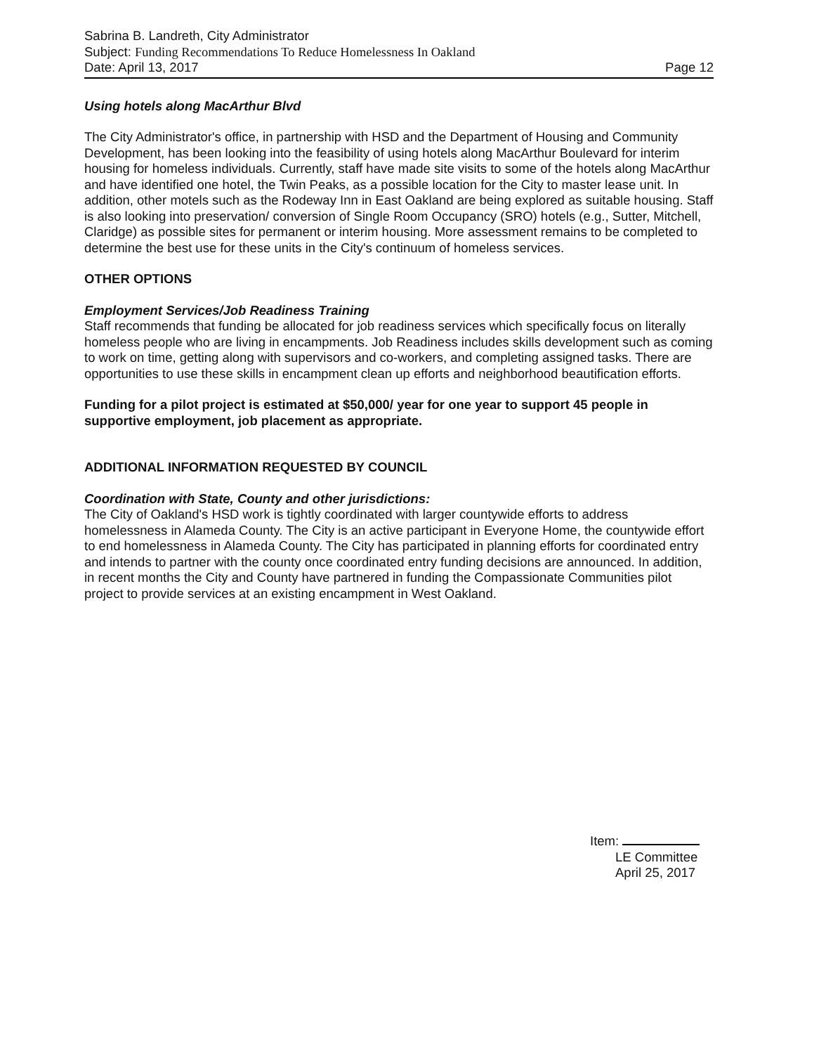Sabrina B. Landreth, City Administrator
Subject: Funding Recommendations To Reduce Homelessness In Oakland
Date: April 13, 2017 Page 12
Using hotels along MacArthur Blvd
The City Administrator's office, in partnership with HSD and the Department of Housing and Community Development, has been looking into the feasibility of using hotels along MacArthur Boulevard for interim housing for homeless individuals. Currently, staff have made site visits to some of the hotels along MacArthur and have identified one hotel, the Twin Peaks, as a possible location for the City to master lease unit. In addition, other motels such as the Rodeway Inn in East Oakland are being explored as suitable housing. Staff is also looking into preservation/ conversion of Single Room Occupancy (SRO) hotels (e.g., Sutter, Mitchell, Claridge) as possible sites for permanent or interim housing. More assessment remains to be completed to determine the best use for these units in the City's continuum of homeless services.
OTHER OPTIONS
Employment Services/Job Readiness Training
Staff recommends that funding be allocated for job readiness services which specifically focus on literally homeless people who are living in encampments. Job Readiness includes skills development such as coming to work on time, getting along with supervisors and co-workers, and completing assigned tasks. There are opportunities to use these skills in encampment clean up efforts and neighborhood beautification efforts.
Funding for a pilot project is estimated at $50,000/ year for one year to support 45 people in supportive employment, job placement as appropriate.
ADDITIONAL INFORMATION REQUESTED BY COUNCIL
Coordination with State, County and other jurisdictions:
The City of Oakland's HSD work is tightly coordinated with larger countywide efforts to address homelessness in Alameda County. The City is an active participant in Everyone Home, the countywide effort to end homelessness in Alameda County. The City has participated in planning efforts for coordinated entry and intends to partner with the county once coordinated entry funding decisions are announced. In addition, in recent months the City and County have partnered in funding the Compassionate Communities pilot project to provide services at an existing encampment in West Oakland.
Item:
LE Committee
April 25, 2017